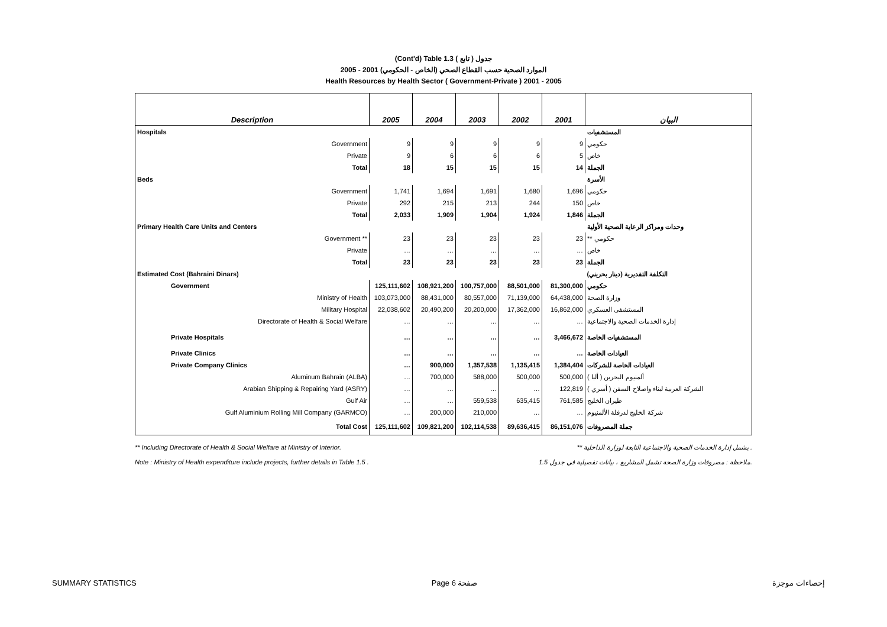(Cont'd) Table 1.3 جدول ( تابع )
2005 - 2001 (الخاص - الحكومي) الموارد الصحية حسب القطاع الصحي
Health Resources by Health Sector ( Government-Private ) 2001 - 2005
| Description | 2005 | 2004 | 2003 | 2002 | 2001 | البيان |
| --- | --- | --- | --- | --- | --- | --- |
| Hospitals | | | | | | المستشفيات |
| Government | 9 | 9 | 9 | 9 | 9 | حكومي |
| Private | 9 | 6 | 6 | 6 | 5 | خاص |
| Total | 18 | 15 | 15 | 15 | 14 | الجملة |
| Beds | | | | | | الأسرة |
| Government | 1,741 | 1,694 | 1,691 | 1,680 | 1,696 | حكومي |
| Private | 292 | 215 | 213 | 244 | 150 | خاص |
| Total | 2,033 | 1,909 | 1,904 | 1,924 | 1,846 | الجملة |
| Primary Health Care Units and Centers | | | | | | وحدات ومراكز الرعاية الصحية الأولية |
| Government ** | 23 | 23 | 23 | 23 | 23 | ** حكومي |
| Private | … | … | … | … | … | خاص |
| Total | 23 | 23 | 23 | 23 | 23 | الجملة |
| Estimated Cost (Bahraini Dinars) | | | | | | التكلفة التقديرية (دينار بحريني) |
| Government | 125,111,602 | 108,921,200 | 100,757,000 | 88,501,000 | 81,300,000 | حكومي |
| Ministry of Health | 103,073,000 | 88,431,000 | 80,557,000 | 71,139,000 | 64,438,000 | وزارة الصحة |
| Military Hospital | 22,038,602 | 20,490,200 | 20,200,000 | 17,362,000 | 16,862,000 | المستشفى العسكري |
| Directorate of Health & Social Welfare | … | … | … | … | … | إدارة الخدمات الصحية والاجتماعية |
| Private Hospitals | … | … | … | … | 3,466,672 | المستشفيات الخاصة |
| Private Clinics | … | … | … | … | … | العيادات الخاصة |
| Private Company Clinics | … | 900,000 | 1,357,538 | 1,135,415 | 1,384,404 | العيادات الخاصة للشركات |
| Aluminum Bahrain (ALBA) | … | 700,000 | 588,000 | 500,000 | 500,000 | ألمنيوم البحرين ( ألبا ) |
| Arabian Shipping & Repairing Yard (ASRY) | … | … | … | … | 122,819 | الشركة العربية لبناء واصلاح السفن ( أسري ) |
| Gulf Air | … | … | 559,538 | 635,415 | 761,585 | طيران الخليج |
| Gulf Aluminium Rolling Mill Company (GARMCO) | … | 200,000 | 210,000 | … | … | شركة الخليج لدرفلة الألمنيوم |
| Total Cost | 125,111,602 | 109,821,200 | 102,114,538 | 89,636,415 | 86,151,076 | جملة المصروفات |
** Including Directorate of Health & Social Welfare at Ministry of Interior. ** يشمل إدارة الخدمات الصحية والاجتماعية التابعة لوزارة الداخلية .
Note : Ministry of Health expenditure include projects, further details in Table 1.5 . ملاحظة : مصروفات وزارة الصحة تشمل المشاريع ، بيانات تفصيلية في جدول 1.5.
SUMMARY STATISTICS Page 6 صفحة إحصاءات موجزة